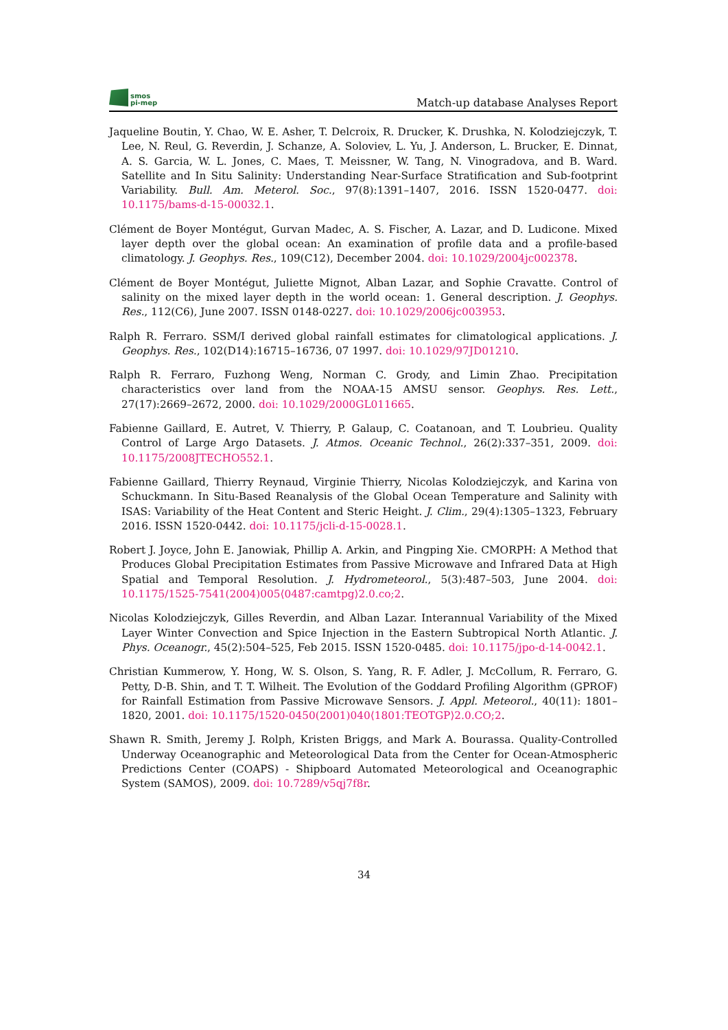smos
pi-mep
Match-up database Analyses Report
Jaqueline Boutin, Y. Chao, W. E. Asher, T. Delcroix, R. Drucker, K. Drushka, N. Kolodziejczyk, T. Lee, N. Reul, G. Reverdin, J. Schanze, A. Soloviev, L. Yu, J. Anderson, L. Brucker, E. Dinnat, A. S. Garcia, W. L. Jones, C. Maes, T. Meissner, W. Tang, N. Vinogradova, and B. Ward. Satellite and In Situ Salinity: Understanding Near-Surface Stratification and Sub-footprint Variability. Bull. Am. Meterol. Soc., 97(8):1391–1407, 2016. ISSN 1520-0477. doi: 10.1175/bams-d-15-00032.1.
Clément de Boyer Montégut, Gurvan Madec, A. S. Fischer, A. Lazar, and D. Ludicone. Mixed layer depth over the global ocean: An examination of profile data and a profile-based climatology. J. Geophys. Res., 109(C12), December 2004. doi: 10.1029/2004jc002378.
Clément de Boyer Montégut, Juliette Mignot, Alban Lazar, and Sophie Cravatte. Control of salinity on the mixed layer depth in the world ocean: 1. General description. J. Geophys. Res., 112(C6), June 2007. ISSN 0148-0227. doi: 10.1029/2006jc003953.
Ralph R. Ferraro. SSM/I derived global rainfall estimates for climatological applications. J. Geophys. Res., 102(D14):16715–16736, 07 1997. doi: 10.1029/97JD01210.
Ralph R. Ferraro, Fuzhong Weng, Norman C. Grody, and Limin Zhao. Precipitation characteristics over land from the NOAA-15 AMSU sensor. Geophys. Res. Lett., 27(17):2669–2672, 2000. doi: 10.1029/2000GL011665.
Fabienne Gaillard, E. Autret, V. Thierry, P. Galaup, C. Coatanoan, and T. Loubrieu. Quality Control of Large Argo Datasets. J. Atmos. Oceanic Technol., 26(2):337–351, 2009. doi: 10.1175/2008JTECHO552.1.
Fabienne Gaillard, Thierry Reynaud, Virginie Thierry, Nicolas Kolodziejczyk, and Karina von Schuckmann. In Situ-Based Reanalysis of the Global Ocean Temperature and Salinity with ISAS: Variability of the Heat Content and Steric Height. J. Clim., 29(4):1305–1323, February 2016. ISSN 1520-0442. doi: 10.1175/jcli-d-15-0028.1.
Robert J. Joyce, John E. Janowiak, Phillip A. Arkin, and Pingping Xie. CMORPH: A Method that Produces Global Precipitation Estimates from Passive Microwave and Infrared Data at High Spatial and Temporal Resolution. J. Hydrometeorol., 5(3):487–503, June 2004. doi: 10.1175/1525-7541(2004)005⟨0487:camtpg⟩2.0.co;2.
Nicolas Kolodziejczyk, Gilles Reverdin, and Alban Lazar. Interannual Variability of the Mixed Layer Winter Convection and Spice Injection in the Eastern Subtropical North Atlantic. J. Phys. Oceanogr., 45(2):504–525, Feb 2015. ISSN 1520-0485. doi: 10.1175/jpo-d-14-0042.1.
Christian Kummerow, Y. Hong, W. S. Olson, S. Yang, R. F. Adler, J. McCollum, R. Ferraro, G. Petty, D-B. Shin, and T. T. Wilheit. The Evolution of the Goddard Profiling Algorithm (GPROF) for Rainfall Estimation from Passive Microwave Sensors. J. Appl. Meteorol., 40(11): 1801–1820, 2001. doi: 10.1175/1520-0450(2001)040⟨1801:TEOTGP⟩2.0.CO;2.
Shawn R. Smith, Jeremy J. Rolph, Kristen Briggs, and Mark A. Bourassa. Quality-Controlled Underway Oceanographic and Meteorological Data from the Center for Ocean-Atmospheric Predictions Center (COAPS) - Shipboard Automated Meteorological and Oceanographic System (SAMOS), 2009. doi: 10.7289/v5qj7f8r.
34